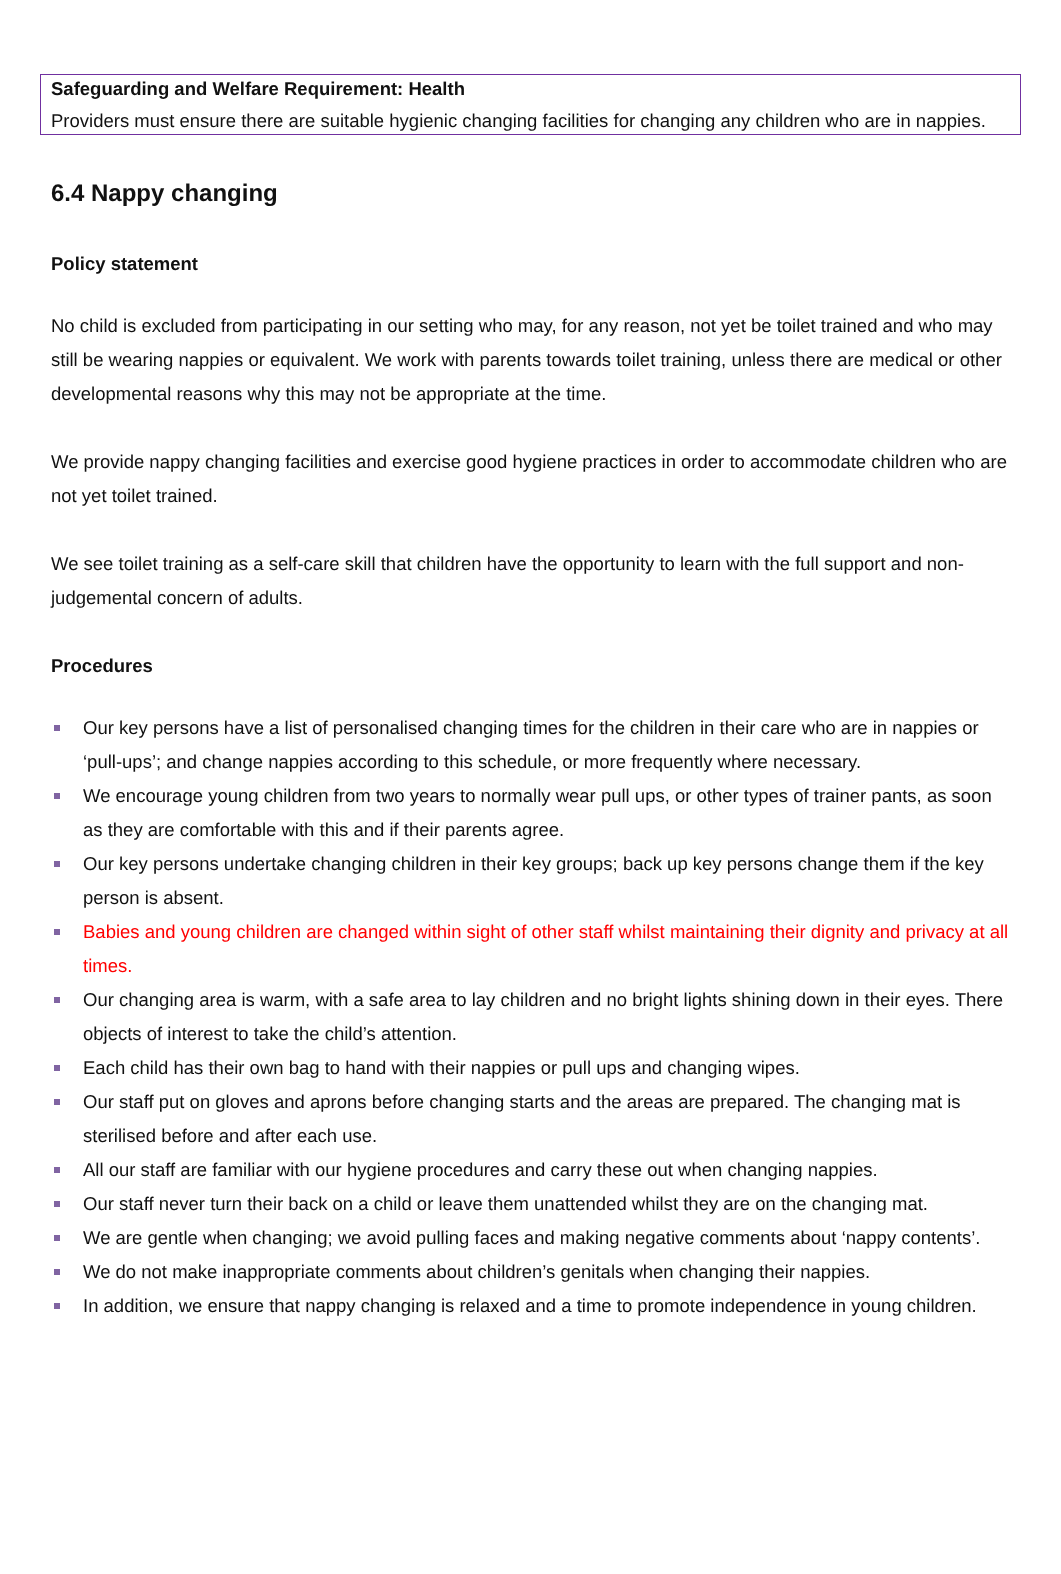Safeguarding and Welfare Requirement: Health
Providers must ensure there are suitable hygienic changing facilities for changing any children who are in nappies.
6.4 Nappy changing
Policy statement
No child is excluded from participating in our setting who may, for any reason, not yet be toilet trained and who may still be wearing nappies or equivalent. We work with parents towards toilet training, unless there are medical or other developmental reasons why this may not be appropriate at the time.
We provide nappy changing facilities and exercise good hygiene practices in order to accommodate children who are not yet toilet trained.
We see toilet training as a self-care skill that children have the opportunity to learn with the full support and non-judgemental concern of adults.
Procedures
Our key persons have a list of personalised changing times for the children in their care who are in nappies or ‘pull-ups’; and change nappies according to this schedule, or more frequently where necessary.
We encourage young children from two years to normally wear pull ups, or other types of trainer pants, as soon as they are comfortable with this and if their parents agree.
Our key persons undertake changing children in their key groups; back up key persons change them if the key person is absent.
Babies and young children are changed within sight of other staff whilst maintaining their dignity and privacy at all times.
Our changing area is warm, with a safe area to lay children and no bright lights shining down in their eyes. There objects of interest to take the child’s attention.
Each child has their own bag to hand with their nappies or pull ups and changing wipes.
Our staff put on gloves and aprons before changing starts and the areas are prepared. The changing mat is sterilised before and after each use.
All our staff are familiar with our hygiene procedures and carry these out when changing nappies.
Our staff never turn their back on a child or leave them unattended whilst they are on the changing mat.
We are gentle when changing; we avoid pulling faces and making negative comments about ‘nappy contents’.
We do not make inappropriate comments about children’s genitals when changing their nappies.
In addition, we ensure that nappy changing is relaxed and a time to promote independence in young children.